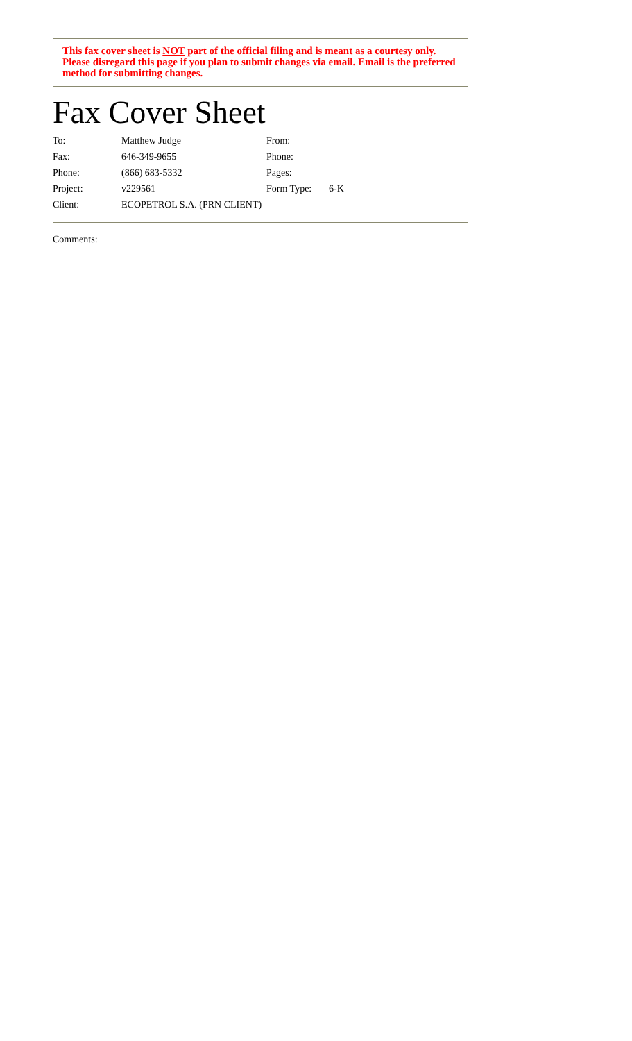This fax cover sheet is NOT part of the official filing and is meant as a courtesy only. Please disregard this page if you plan to submit changes via email. Email is the preferred method for submitting changes.
Fax Cover Sheet
| To: | Matthew Judge | From: | |
| Fax: | 646-349-9655 | Phone: | |
| Phone: | (866) 683-5332 | Pages: | |
| Project: | v229561 | Form Type: | 6-K |
| Client: | ECOPETROL S.A. (PRN CLIENT) | | |
Comments: